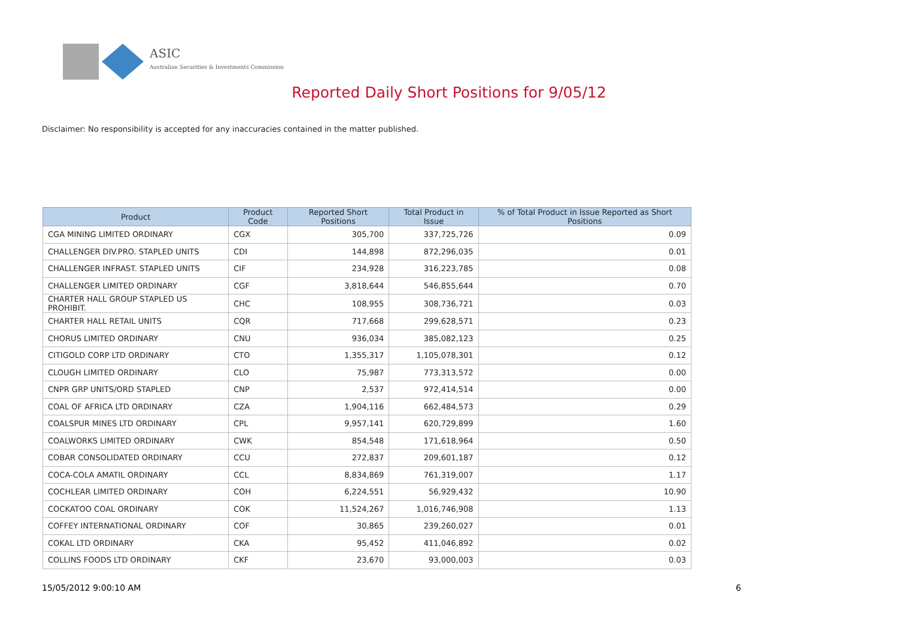ASIC
Australian Securities & Investments Commission
Reported Daily Short Positions for 9/05/12
Disclaimer: No responsibility is accepted for any inaccuracies contained in the matter published.
| Product | Product Code | Reported Short Positions | Total Product in Issue | % of Total Product in Issue Reported as Short Positions |
| --- | --- | --- | --- | --- |
| CGA MINING LIMITED ORDINARY | CGX | 305,700 | 337,725,726 | 0.09 |
| CHALLENGER DIV.PRO. STAPLED UNITS | CDI | 144,898 | 872,296,035 | 0.01 |
| CHALLENGER INFRAST. STAPLED UNITS | CIF | 234,928 | 316,223,785 | 0.08 |
| CHALLENGER LIMITED ORDINARY | CGF | 3,818,644 | 546,855,644 | 0.70 |
| CHARTER HALL GROUP STAPLED US PROHIBIT. | CHC | 108,955 | 308,736,721 | 0.03 |
| CHARTER HALL RETAIL UNITS | CQR | 717,668 | 299,628,571 | 0.23 |
| CHORUS LIMITED ORDINARY | CNU | 936,034 | 385,082,123 | 0.25 |
| CITIGOLD CORP LTD ORDINARY | CTO | 1,355,317 | 1,105,078,301 | 0.12 |
| CLOUGH LIMITED ORDINARY | CLO | 75,987 | 773,313,572 | 0.00 |
| CNPR GRP UNITS/ORD STAPLED | CNP | 2,537 | 972,414,514 | 0.00 |
| COAL OF AFRICA LTD ORDINARY | CZA | 1,904,116 | 662,484,573 | 0.29 |
| COALSPUR MINES LTD ORDINARY | CPL | 9,957,141 | 620,729,899 | 1.60 |
| COALWORKS LIMITED ORDINARY | CWK | 854,548 | 171,618,964 | 0.50 |
| COBAR CONSOLIDATED ORDINARY | CCU | 272,837 | 209,601,187 | 0.12 |
| COCA-COLA AMATIL ORDINARY | CCL | 8,834,869 | 761,319,007 | 1.17 |
| COCHLEAR LIMITED ORDINARY | COH | 6,224,551 | 56,929,432 | 10.90 |
| COCKATOO COAL ORDINARY | COK | 11,524,267 | 1,016,746,908 | 1.13 |
| COFFEY INTERNATIONAL ORDINARY | COF | 30,865 | 239,260,027 | 0.01 |
| COKAL LTD ORDINARY | CKA | 95,452 | 411,046,892 | 0.02 |
| COLLINS FOODS LTD ORDINARY | CKF | 23,670 | 93,000,003 | 0.03 |
15/05/2012 9:00:10 AM 6